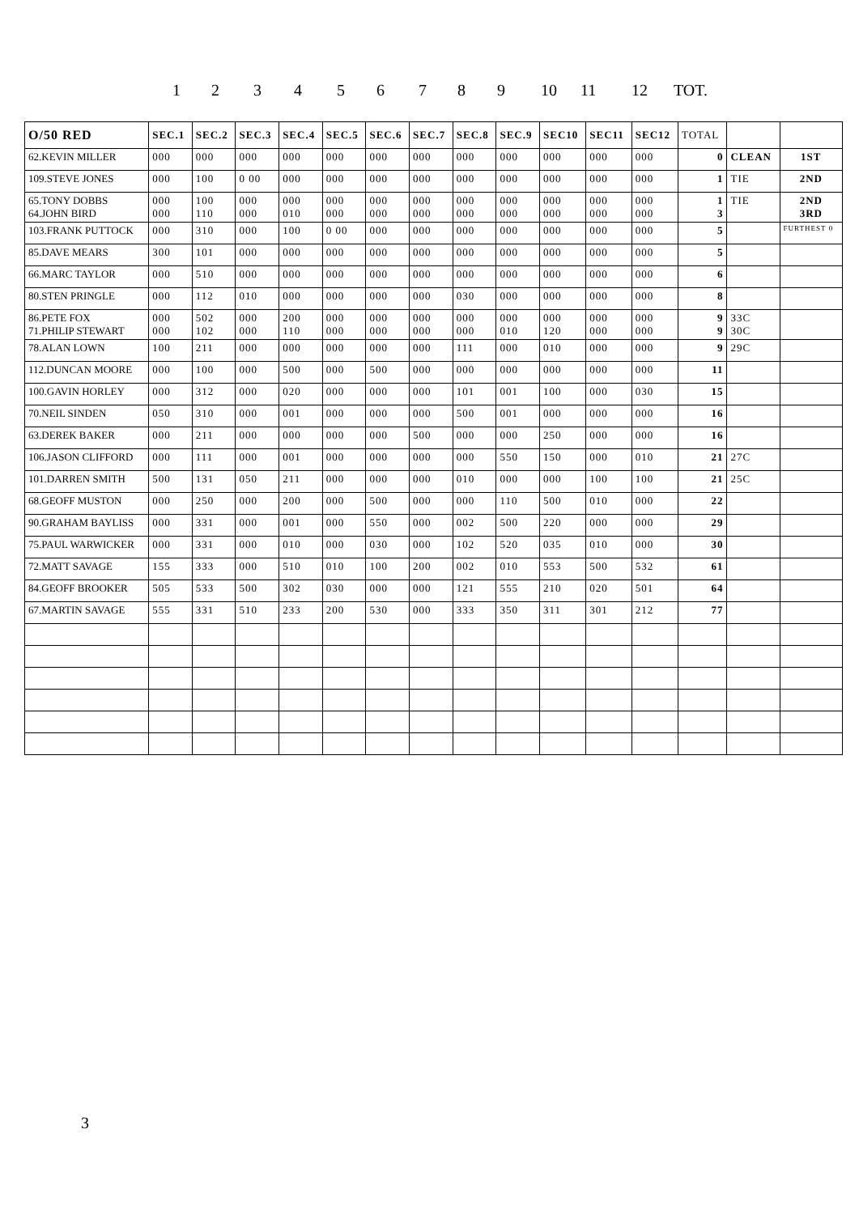1 2 3 4 5 6 7 8 9 10 11 12 TOT.
| O/50 RED | SEC.1 | SEC.2 | SEC.3 | SEC.4 | SEC.5 | SEC.6 | SEC.7 | SEC.8 | SEC.9 | SEC10 | SEC11 | SEC12 | TOTAL | | |
| --- | --- | --- | --- | --- | --- | --- | --- | --- | --- | --- | --- | --- | --- | --- | --- |
| 62.KEVIN MILLER | 000 | 000 | 000 | 000 | 000 | 000 | 000 | 000 | 000 | 000 | 000 | 000 | 0 | CLEAN | 1ST |
| 109.STEVE JONES | 000 | 100 | 0 00 | 000 | 000 | 000 | 000 | 000 | 000 | 000 | 000 | 000 | 1 | TIE | 2ND |
| 65.TONY DOBBS 64.JOHN BIRD | 000 000 | 100 110 | 000 000 | 000 010 | 000 000 | 000 000 | 000 000 | 000 000 | 000 000 | 000 000 | 000 000 | 000 000 | 1 3 | TIE | 2ND 3RD |
| 103.FRANK PUTTOCK | 000 | 310 | 000 | 100 | 0 00 | 000 | 000 | 000 | 000 | 000 | 000 | 000 | 5 | | FURTHEST 0 |
| 85.DAVE MEARS | 300 | 101 | 000 | 000 | 000 | 000 | 000 | 000 | 000 | 000 | 000 | 000 | 5 | | |
| 66.MARC TAYLOR | 000 | 510 | 000 | 000 | 000 | 000 | 000 | 000 | 000 | 000 | 000 | 000 | 6 | | |
| 80.STEN PRINGLE | 000 | 112 | 010 | 000 | 000 | 000 | 000 | 030 | 000 | 000 | 000 | 000 | 8 | | |
| 86.PETE FOX 71.PHILIP STEWART | 000 000 | 502 102 | 000 000 | 200 110 | 000 000 | 000 000 | 000 000 | 000 000 | 000 010 | 000 120 | 000 000 | 000 000 | 9 9 | 33C 30C | |
| 78.ALAN LOWN | 100 | 211 | 000 | 000 | 000 | 000 | 000 | 111 | 000 | 010 | 000 | 000 | 9 | 29C | |
| 112.DUNCAN MOORE | 000 | 100 | 000 | 500 | 000 | 500 | 000 | 000 | 000 | 000 | 000 | 000 | 11 | | |
| 100.GAVIN HORLEY | 000 | 312 | 000 | 020 | 000 | 000 | 000 | 101 | 001 | 100 | 000 | 030 | 15 | | |
| 70.NEIL SINDEN | 050 | 310 | 000 | 001 | 000 | 000 | 000 | 500 | 001 | 000 | 000 | 000 | 16 | | |
| 63.DEREK BAKER | 000 | 211 | 000 | 000 | 000 | 000 | 500 | 000 | 000 | 250 | 000 | 000 | 16 | | |
| 106.JASON CLIFFORD | 000 | 111 | 000 | 001 | 000 | 000 | 000 | 000 | 550 | 150 | 000 | 010 | 21 | 27C | |
| 101.DARREN SMITH | 500 | 131 | 050 | 211 | 000 | 000 | 000 | 010 | 000 | 000 | 100 | 100 | 21 | 25C | |
| 68.GEOFF MUSTON | 000 | 250 | 000 | 200 | 000 | 500 | 000 | 000 | 110 | 500 | 010 | 000 | 22 | | |
| 90.GRAHAM BAYLISS | 000 | 331 | 000 | 001 | 000 | 550 | 000 | 002 | 500 | 220 | 000 | 000 | 29 | | |
| 75.PAUL WARWICKER | 000 | 331 | 000 | 010 | 000 | 030 | 000 | 102 | 520 | 035 | 010 | 000 | 30 | | |
| 72.MATT SAVAGE | 155 | 333 | 000 | 510 | 010 | 100 | 200 | 002 | 010 | 553 | 500 | 532 | 61 | | |
| 84.GEOFF BROOKER | 505 | 533 | 500 | 302 | 030 | 000 | 000 | 121 | 555 | 210 | 020 | 501 | 64 | | |
| 67.MARTIN SAVAGE | 555 | 331 | 510 | 233 | 200 | 530 | 000 | 333 | 350 | 311 | 301 | 212 | 77 | | |
3